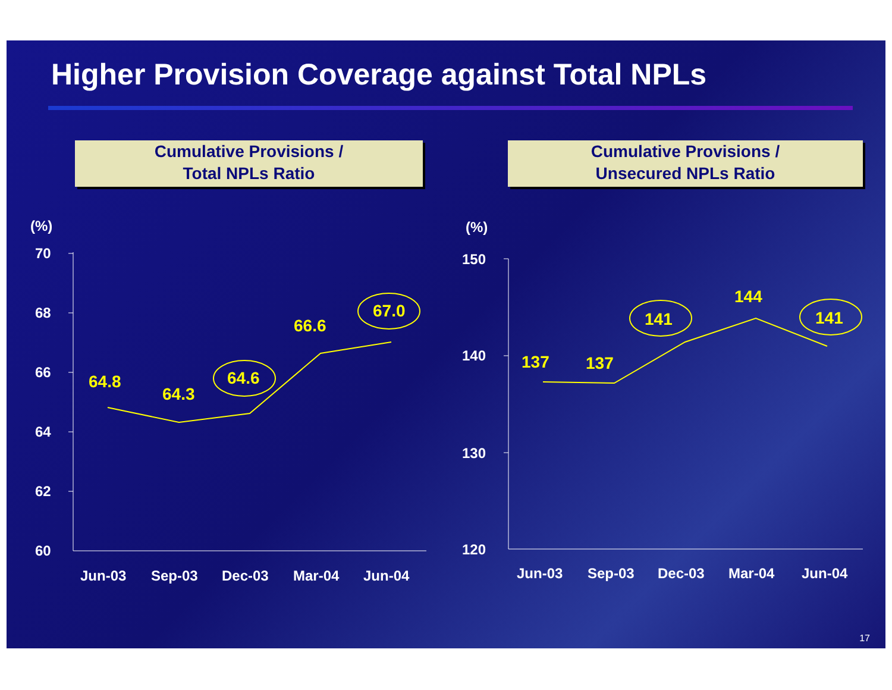Higher Provision Coverage against Total NPLs
Cumulative Provisions /
Total NPLs Ratio
Cumulative Provisions /
Unsecured NPLs Ratio
(%)
70
68
66
64
62
60
Jun-03
Sep-03
Dec-03
Mar-04
Jun-04
(%)
150
140
130
120
Jun-03
Sep-03
Dec-03
Mar-04
Jun-04
64.8
64.3
64.6
66.6
67.0
137
137
141
144
141
17